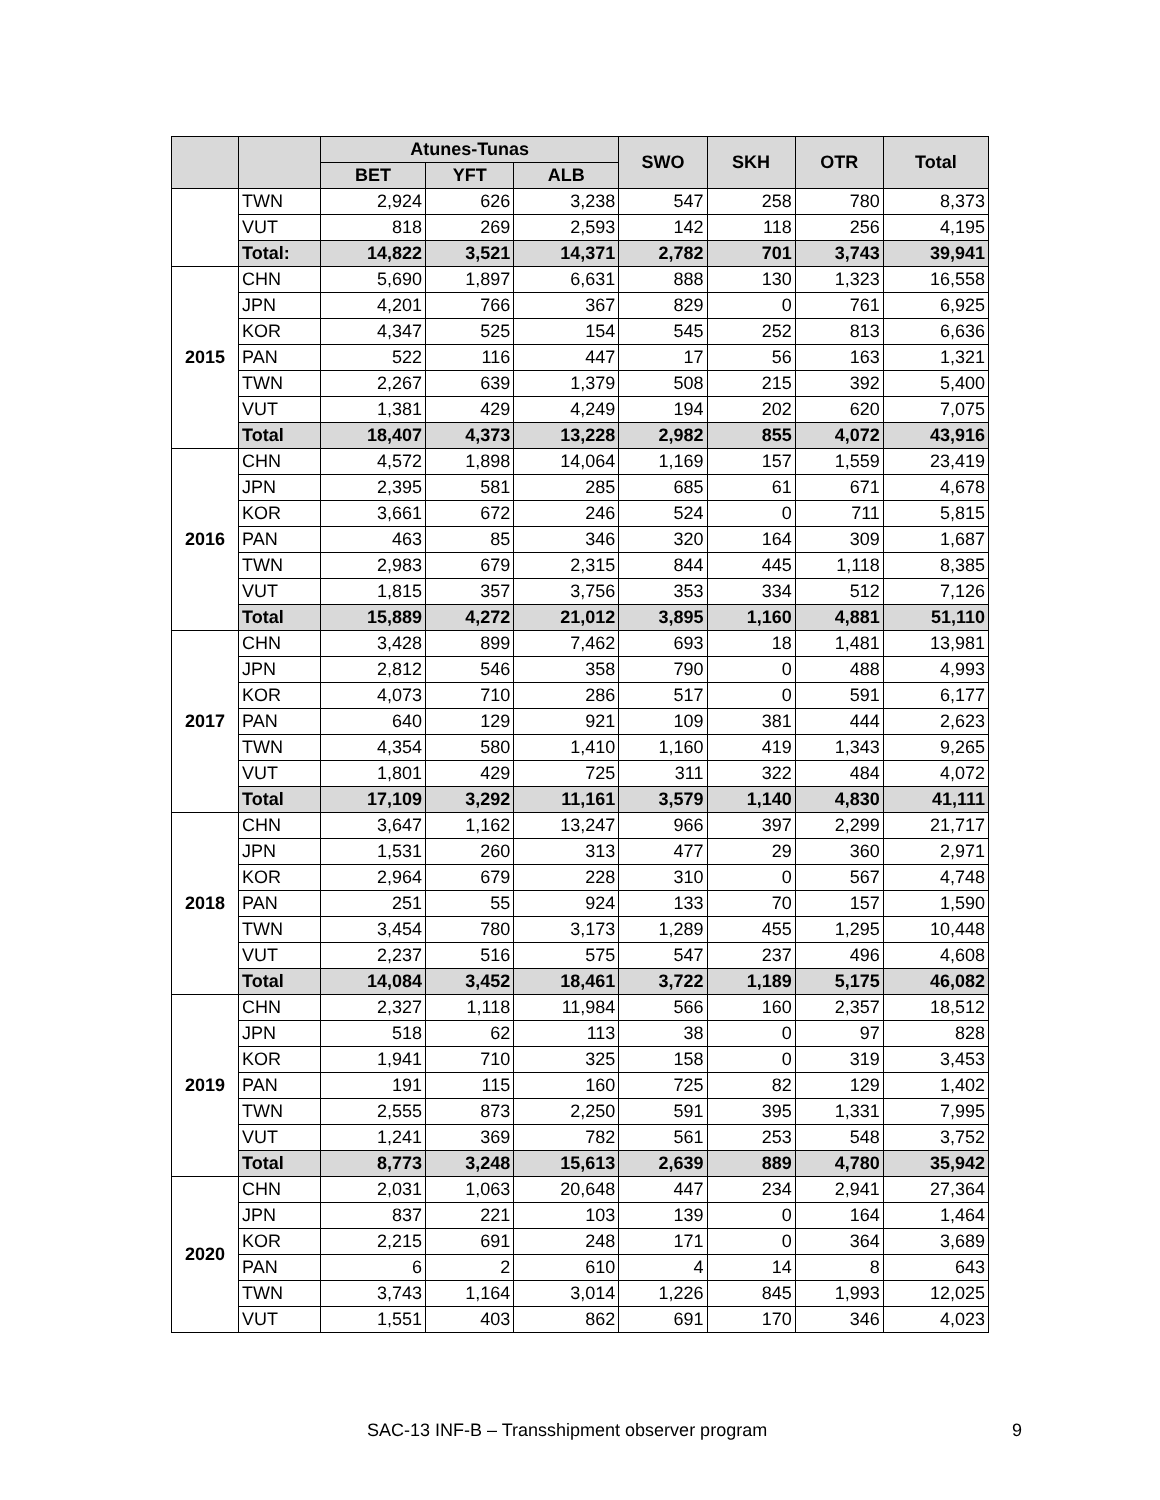| | | Atunes-Tunas | | | SWO | SKH | OTR | Total |
| --- | --- | --- | --- | --- | --- | --- | --- | --- |
| | | BET | YFT | ALB | | | | |
| | TWN | 2,924 | 626 | 3,238 | 547 | 258 | 780 | 8,373 |
| | VUT | 818 | 269 | 2,593 | 142 | 118 | 256 | 4,195 |
| | Total: | 14,822 | 3,521 | 14,371 | 2,782 | 701 | 3,743 | 39,941 |
| 2015 | CHN | 5,690 | 1,897 | 6,631 | 888 | 130 | 1,323 | 16,558 |
| | JPN | 4,201 | 766 | 367 | 829 | 0 | 761 | 6,925 |
| | KOR | 4,347 | 525 | 154 | 545 | 252 | 813 | 6,636 |
| | PAN | 522 | 116 | 447 | 17 | 56 | 163 | 1,321 |
| | TWN | 2,267 | 639 | 1,379 | 508 | 215 | 392 | 5,400 |
| | VUT | 1,381 | 429 | 4,249 | 194 | 202 | 620 | 7,075 |
| | Total | 18,407 | 4,373 | 13,228 | 2,982 | 855 | 4,072 | 43,916 |
| 2016 | CHN | 4,572 | 1,898 | 14,064 | 1,169 | 157 | 1,559 | 23,419 |
| | JPN | 2,395 | 581 | 285 | 685 | 61 | 671 | 4,678 |
| | KOR | 3,661 | 672 | 246 | 524 | 0 | 711 | 5,815 |
| | PAN | 463 | 85 | 346 | 320 | 164 | 309 | 1,687 |
| | TWN | 2,983 | 679 | 2,315 | 844 | 445 | 1,118 | 8,385 |
| | VUT | 1,815 | 357 | 3,756 | 353 | 334 | 512 | 7,126 |
| | Total | 15,889 | 4,272 | 21,012 | 3,895 | 1,160 | 4,881 | 51,110 |
| 2017 | CHN | 3,428 | 899 | 7,462 | 693 | 18 | 1,481 | 13,981 |
| | JPN | 2,812 | 546 | 358 | 790 | 0 | 488 | 4,993 |
| | KOR | 4,073 | 710 | 286 | 517 | 0 | 591 | 6,177 |
| | PAN | 640 | 129 | 921 | 109 | 381 | 444 | 2,623 |
| | TWN | 4,354 | 580 | 1,410 | 1,160 | 419 | 1,343 | 9,265 |
| | VUT | 1,801 | 429 | 725 | 311 | 322 | 484 | 4,072 |
| | Total | 17,109 | 3,292 | 11,161 | 3,579 | 1,140 | 4,830 | 41,111 |
| 2018 | CHN | 3,647 | 1,162 | 13,247 | 966 | 397 | 2,299 | 21,717 |
| | JPN | 1,531 | 260 | 313 | 477 | 29 | 360 | 2,971 |
| | KOR | 2,964 | 679 | 228 | 310 | 0 | 567 | 4,748 |
| | PAN | 251 | 55 | 924 | 133 | 70 | 157 | 1,590 |
| | TWN | 3,454 | 780 | 3,173 | 1,289 | 455 | 1,295 | 10,448 |
| | VUT | 2,237 | 516 | 575 | 547 | 237 | 496 | 4,608 |
| | Total | 14,084 | 3,452 | 18,461 | 3,722 | 1,189 | 5,175 | 46,082 |
| 2019 | CHN | 2,327 | 1,118 | 11,984 | 566 | 160 | 2,357 | 18,512 |
| | JPN | 518 | 62 | 113 | 38 | 0 | 97 | 828 |
| | KOR | 1,941 | 710 | 325 | 158 | 0 | 319 | 3,453 |
| | PAN | 191 | 115 | 160 | 725 | 82 | 129 | 1,402 |
| | TWN | 2,555 | 873 | 2,250 | 591 | 395 | 1,331 | 7,995 |
| | VUT | 1,241 | 369 | 782 | 561 | 253 | 548 | 3,752 |
| | Total | 8,773 | 3,248 | 15,613 | 2,639 | 889 | 4,780 | 35,942 |
| 2020 | CHN | 2,031 | 1,063 | 20,648 | 447 | 234 | 2,941 | 27,364 |
| | JPN | 837 | 221 | 103 | 139 | 0 | 164 | 1,464 |
| | KOR | 2,215 | 691 | 248 | 171 | 0 | 364 | 3,689 |
| | PAN | 6 | 2 | 610 | 4 | 14 | 8 | 643 |
| | TWN | 3,743 | 1,164 | 3,014 | 1,226 | 845 | 1,993 | 12,025 |
| | VUT | 1,551 | 403 | 862 | 691 | 170 | 346 | 4,023 |
SAC-13 INF-B – Transshipment observer program 9